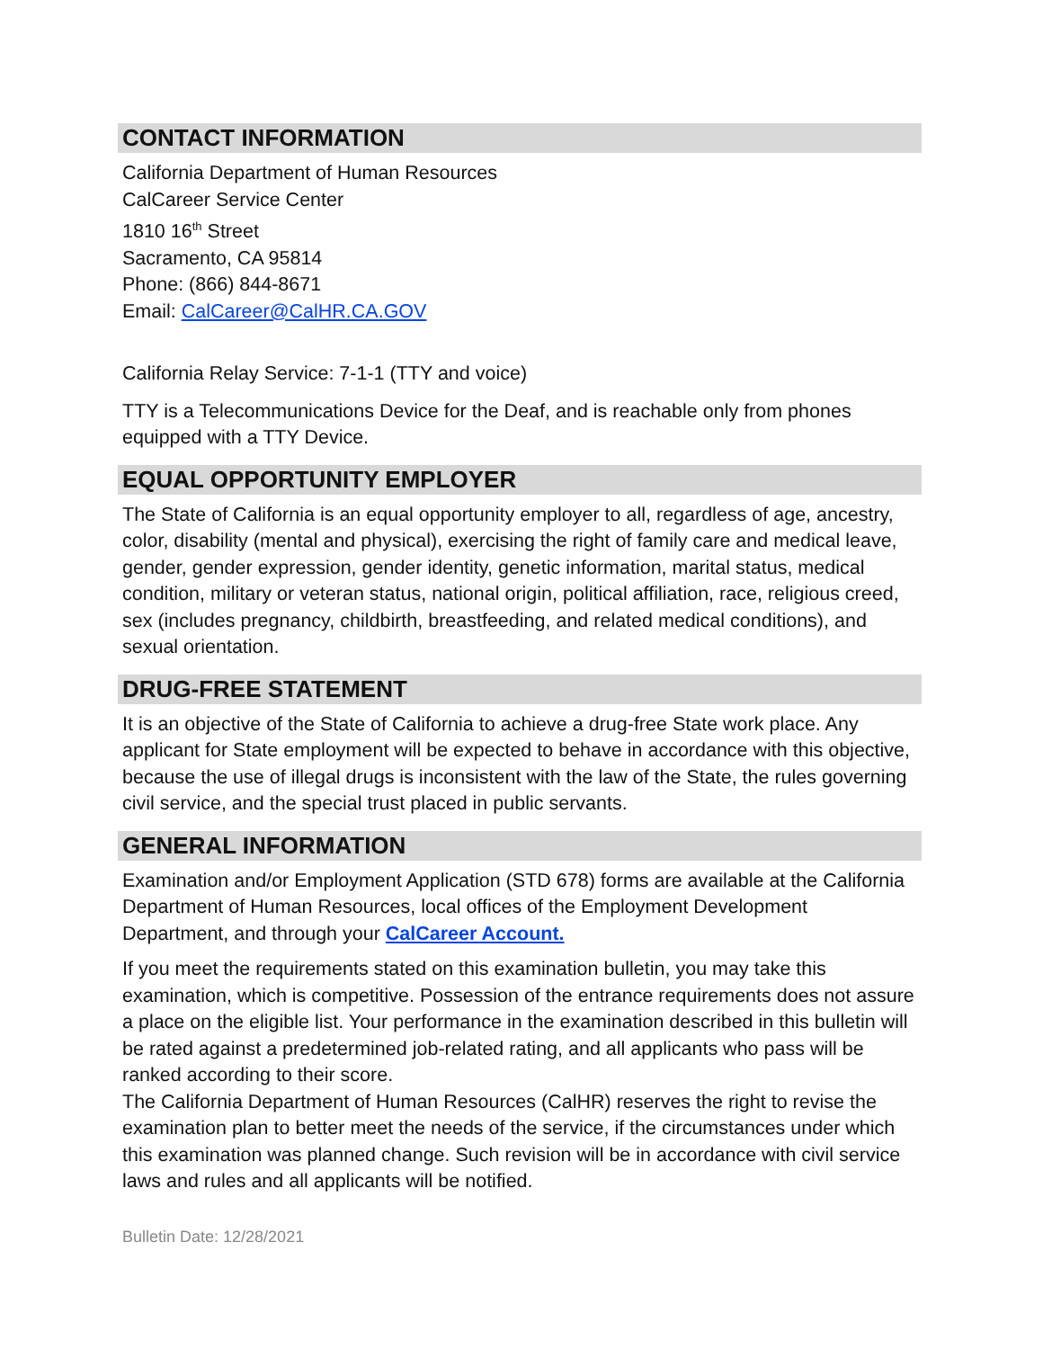CONTACT INFORMATION
California Department of Human Resources
CalCareer Service Center
1810 16<sup>th</sup> Street
Sacramento, CA 95814
Phone: (866) 844-8671
Email: CalCareer@CalHR.CA.GOV
California Relay Service: 7-1-1 (TTY and voice)
TTY is a Telecommunications Device for the Deaf, and is reachable only from phones equipped with a TTY Device.
EQUAL OPPORTUNITY EMPLOYER
The State of California is an equal opportunity employer to all, regardless of age, ancestry, color, disability (mental and physical), exercising the right of family care and medical leave, gender, gender expression, gender identity, genetic information, marital status, medical condition, military or veteran status, national origin, political affiliation, race, religious creed, sex (includes pregnancy, childbirth, breastfeeding, and related medical conditions), and sexual orientation.
DRUG-FREE STATEMENT
It is an objective of the State of California to achieve a drug-free State work place. Any applicant for State employment will be expected to behave in accordance with this objective, because the use of illegal drugs is inconsistent with the law of the State, the rules governing civil service, and the special trust placed in public servants.
GENERAL INFORMATION
Examination and/or Employment Application (STD 678) forms are available at the California Department of Human Resources, local offices of the Employment Development Department, and through your CalCareer Account.
If you meet the requirements stated on this examination bulletin, you may take this examination, which is competitive. Possession of the entrance requirements does not assure a place on the eligible list. Your performance in the examination described in this bulletin will be rated against a predetermined job-related rating, and all applicants who pass will be ranked according to their score.
The California Department of Human Resources (CalHR) reserves the right to revise the examination plan to better meet the needs of the service, if the circumstances under which this examination was planned change. Such revision will be in accordance with civil service laws and rules and all applicants will be notified.
Bulletin Date: 12/28/2021